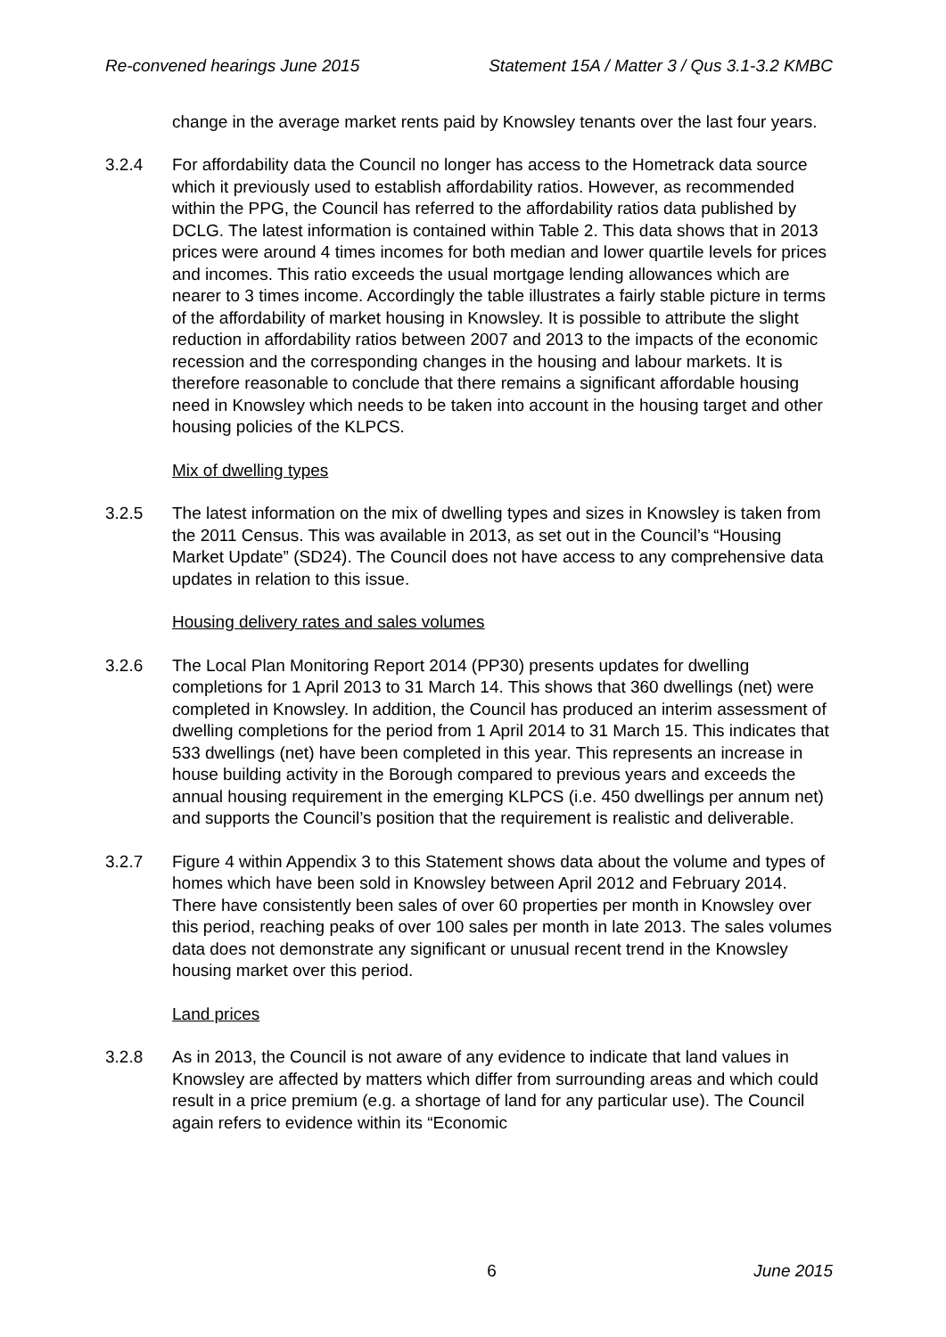Re-convened hearings June 2015 Statement 15A / Matter 3 / Qus 3.1-3.2 KMBC
change in the average market rents paid by Knowsley tenants over the last four years.
3.2.4 For affordability data the Council no longer has access to the Hometrack data source which it previously used to establish affordability ratios. However, as recommended within the PPG, the Council has referred to the affordability ratios data published by DCLG. The latest information is contained within Table 2. This data shows that in 2013 prices were around 4 times incomes for both median and lower quartile levels for prices and incomes. This ratio exceeds the usual mortgage lending allowances which are nearer to 3 times income. Accordingly the table illustrates a fairly stable picture in terms of the affordability of market housing in Knowsley. It is possible to attribute the slight reduction in affordability ratios between 2007 and 2013 to the impacts of the economic recession and the corresponding changes in the housing and labour markets. It is therefore reasonable to conclude that there remains a significant affordable housing need in Knowsley which needs to be taken into account in the housing target and other housing policies of the KLPCS.
Mix of dwelling types
3.2.5 The latest information on the mix of dwelling types and sizes in Knowsley is taken from the 2011 Census. This was available in 2013, as set out in the Council’s “Housing Market Update” (SD24). The Council does not have access to any comprehensive data updates in relation to this issue.
Housing delivery rates and sales volumes
3.2.6 The Local Plan Monitoring Report 2014 (PP30) presents updates for dwelling completions for 1 April 2013 to 31 March 14. This shows that 360 dwellings (net) were completed in Knowsley. In addition, the Council has produced an interim assessment of dwelling completions for the period from 1 April 2014 to 31 March 15. This indicates that 533 dwellings (net) have been completed in this year. This represents an increase in house building activity in the Borough compared to previous years and exceeds the annual housing requirement in the emerging KLPCS (i.e. 450 dwellings per annum net) and supports the Council’s position that the requirement is realistic and deliverable.
3.2.7 Figure 4 within Appendix 3 to this Statement shows data about the volume and types of homes which have been sold in Knowsley between April 2012 and February 2014. There have consistently been sales of over 60 properties per month in Knowsley over this period, reaching peaks of over 100 sales per month in late 2013. The sales volumes data does not demonstrate any significant or unusual recent trend in the Knowsley housing market over this period.
Land prices
3.2.8 As in 2013, the Council is not aware of any evidence to indicate that land values in Knowsley are affected by matters which differ from surrounding areas and which could result in a price premium (e.g. a shortage of land for any particular use). The Council again refers to evidence within its “Economic
6 June 2015